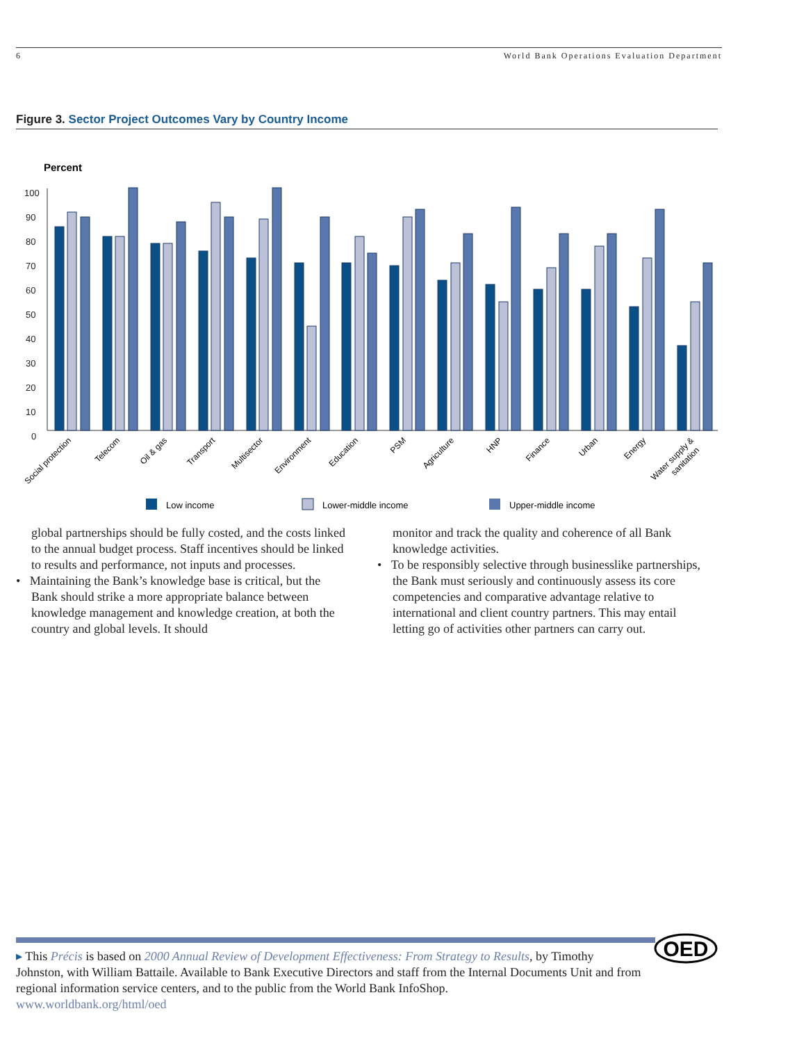6 World Bank Operations Evaluation Department
Figure 3. Sector Project Outcomes Vary by Country Income
Percent
100
90
80
70
60
50
40
30
20
10
0
Social protection
Telecom
Oil & gas
Transport
Multisector
Environment
Education
PSM
Agriculture
HNP
Finance
Urban
Energy
Water supply &
sanitation
Low income
Lower-middle income
Upper-middle income
global partnerships should be fully costed, and the costs linked to the annual budget process. Staff incentives should be linked to results and performance, not inputs and processes.
• Maintaining the Bank’s knowledge base is critical, but the Bank should strike a more appropriate balance between knowledge management and knowledge creation, at both the country and global levels. It should
monitor and track the quality and coherence of all Bank knowledge activities.
• To be responsibly selective through businesslike partnerships, the Bank must seriously and continuously assess its core competencies and comparative advantage relative to international and client country partners. This may entail letting go of activities other partners can carry out.
OED
▸ This Précis is based on 2000 Annual Review of Development Effectiveness: From Strategy to Results, by Timothy Johnston, with William Battaile. Available to Bank Executive Directors and staff from the Internal Documents Unit and from regional information service centers, and to the public from the World Bank InfoShop.
www.worldbank.org/html/oed